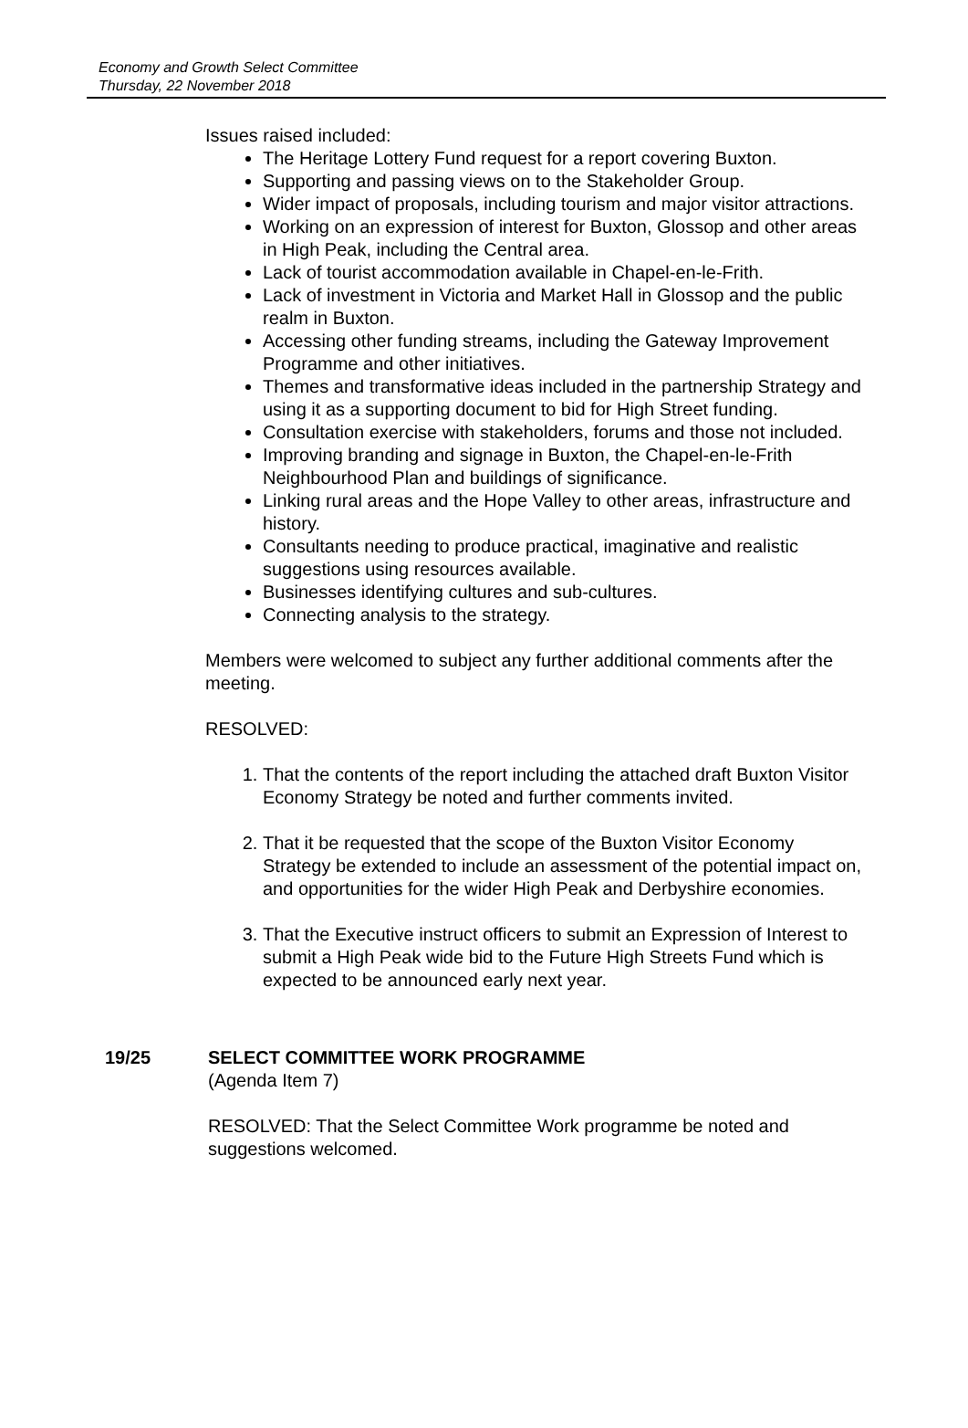Economy and Growth Select Committee
Thursday, 22 November 2018
Issues raised included:
The Heritage Lottery Fund request for a report covering Buxton.
Supporting and passing views on to the Stakeholder Group.
Wider impact of proposals, including tourism and major visitor attractions.
Working on an expression of interest for Buxton, Glossop and other areas in High Peak, including the Central area.
Lack of tourist accommodation available in Chapel-en-le-Frith.
Lack of investment in Victoria and Market Hall in Glossop and the public realm in Buxton.
Accessing other funding streams, including the Gateway Improvement Programme and other initiatives.
Themes and transformative ideas included in the partnership Strategy and using it as a supporting document to bid for High Street funding.
Consultation exercise with stakeholders, forums and those not included.
Improving branding and signage in Buxton, the Chapel-en-le-Frith Neighbourhood Plan and buildings of significance.
Linking rural areas and the Hope Valley to other areas, infrastructure and history.
Consultants needing to produce practical, imaginative and realistic suggestions using resources available.
Businesses identifying cultures and sub-cultures.
Connecting analysis to the strategy.
Members were welcomed to subject any further additional comments after the meeting.
RESOLVED:
1. That the contents of the report including the attached draft Buxton Visitor Economy Strategy be noted and further comments invited.
2. That it be requested that the scope of the Buxton Visitor Economy Strategy be extended to include an assessment of the potential impact on, and opportunities for the wider High Peak and Derbyshire economies.
3. That the Executive instruct officers to submit an Expression of Interest to submit a High Peak wide bid to the Future High Streets Fund which is expected to be announced early next year.
19/25 SELECT COMMITTEE WORK PROGRAMME
(Agenda Item 7)
RESOLVED: That the Select Committee Work programme be noted and suggestions welcomed.